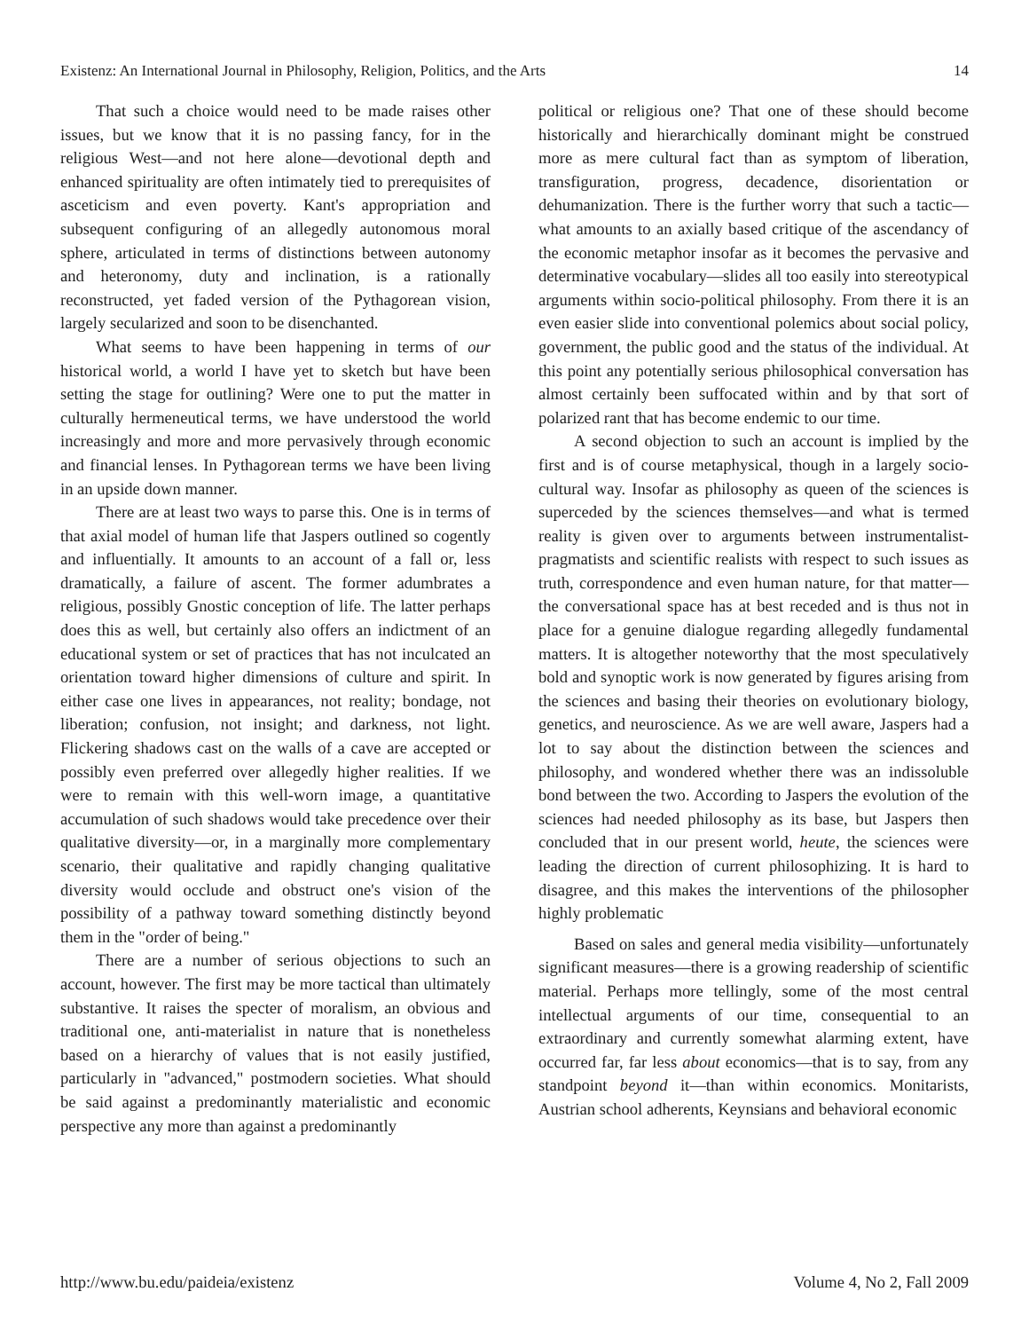Existenz: An International Journal in Philosophy, Religion, Politics, and the Arts 14
That such a choice would need to be made raises other issues, but we know that it is no passing fancy, for in the religious West—and not here alone—devotional depth and enhanced spirituality are often intimately tied to prerequisites of asceticism and even poverty. Kant's appropriation and subsequent configuring of an allegedly autonomous moral sphere, articulated in terms of distinctions between autonomy and heteronomy, duty and inclination, is a rationally reconstructed, yet faded version of the Pythagorean vision, largely secularized and soon to be disenchanted.
What seems to have been happening in terms of our historical world, a world I have yet to sketch but have been setting the stage for outlining? Were one to put the matter in culturally hermeneutical terms, we have understood the world increasingly and more and more pervasively through economic and financial lenses. In Pythagorean terms we have been living in an upside down manner.
There are at least two ways to parse this. One is in terms of that axial model of human life that Jaspers outlined so cogently and influentially. It amounts to an account of a fall or, less dramatically, a failure of ascent. The former adumbrates a religious, possibly Gnostic conception of life. The latter perhaps does this as well, but certainly also offers an indictment of an educational system or set of practices that has not inculcated an orientation toward higher dimensions of culture and spirit. In either case one lives in appearances, not reality; bondage, not liberation; confusion, not insight; and darkness, not light. Flickering shadows cast on the walls of a cave are accepted or possibly even preferred over allegedly higher realities. If we were to remain with this well-worn image, a quantitative accumulation of such shadows would take precedence over their qualitative diversity—or, in a marginally more complementary scenario, their qualitative and rapidly changing qualitative diversity would occlude and obstruct one's vision of the possibility of a pathway toward something distinctly beyond them in the "order of being."
There are a number of serious objections to such an account, however. The first may be more tactical than ultimately substantive. It raises the specter of moralism, an obvious and traditional one, anti-materialist in nature that is nonetheless based on a hierarchy of values that is not easily justified, particularly in "advanced," postmodern societies. What should be said against a predominantly materialistic and economic perspective any more than against a predominantly
political or religious one? That one of these should become historically and hierarchically dominant might be construed more as mere cultural fact than as symptom of liberation, transfiguration, progress, decadence, disorientation or dehumanization. There is the further worry that such a tactic—what amounts to an axially based critique of the ascendancy of the economic metaphor insofar as it becomes the pervasive and determinative vocabulary—slides all too easily into stereotypical arguments within socio-political philosophy. From there it is an even easier slide into conventional polemics about social policy, government, the public good and the status of the individual. At this point any potentially serious philosophical conversation has almost certainly been suffocated within and by that sort of polarized rant that has become endemic to our time.
A second objection to such an account is implied by the first and is of course metaphysical, though in a largely socio-cultural way. Insofar as philosophy as queen of the sciences is superceded by the sciences themselves—and what is termed reality is given over to arguments between instrumentalist-pragmatists and scientific realists with respect to such issues as truth, correspondence and even human nature, for that matter—the conversational space has at best receded and is thus not in place for a genuine dialogue regarding allegedly fundamental matters. It is altogether noteworthy that the most speculatively bold and synoptic work is now generated by figures arising from the sciences and basing their theories on evolutionary biology, genetics, and neuroscience. As we are well aware, Jaspers had a lot to say about the distinction between the sciences and philosophy, and wondered whether there was an indissoluble bond between the two. According to Jaspers the evolution of the sciences had needed philosophy as its base, but Jaspers then concluded that in our present world, heute, the sciences were leading the direction of current philosophizing. It is hard to disagree, and this makes the interventions of the philosopher highly problematic
Based on sales and general media visibility—unfortunately significant measures—there is a growing readership of scientific material. Perhaps more tellingly, some of the most central intellectual arguments of our time, consequential to an extraordinary and currently somewhat alarming extent, have occurred far, far less about economics—that is to say, from any standpoint beyond it—than within economics. Monitarists, Austrian school adherents, Keynsians and behavioral economic
http://www.bu.edu/paideia/existenz Volume 4, No 2, Fall 2009